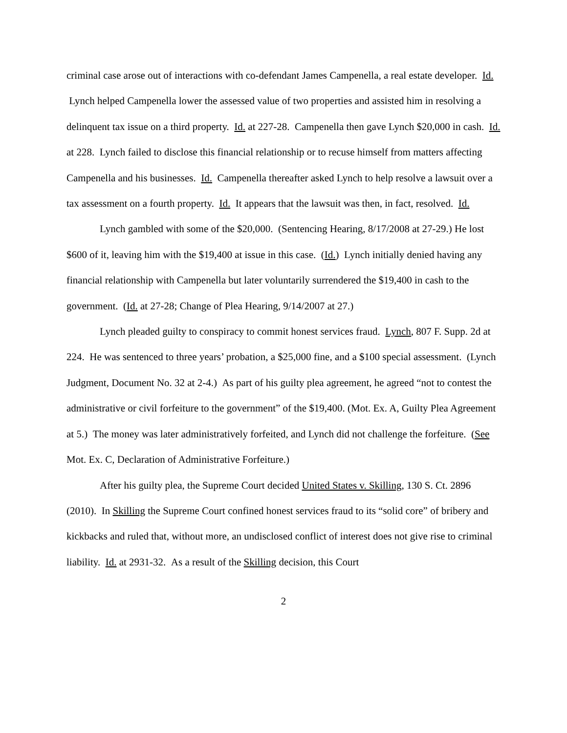criminal case arose out of interactions with co-defendant James Campenella, a real estate developer. Id. Lynch helped Campenella lower the assessed value of two properties and assisted him in resolving a delinquent tax issue on a third property. Id. at 227-28. Campenella then gave Lynch $20,000 in cash. Id. at 228. Lynch failed to disclose this financial relationship or to recuse himself from matters affecting Campenella and his businesses. Id. Campenella thereafter asked Lynch to help resolve a lawsuit over a tax assessment on a fourth property. Id. It appears that the lawsuit was then, in fact, resolved. Id.
Lynch gambled with some of the $20,000. (Sentencing Hearing, 8/17/2008 at 27-29.) He lost $600 of it, leaving him with the $19,400 at issue in this case. (Id.) Lynch initially denied having any financial relationship with Campenella but later voluntarily surrendered the $19,400 in cash to the government. (Id. at 27-28; Change of Plea Hearing, 9/14/2007 at 27.)
Lynch pleaded guilty to conspiracy to commit honest services fraud. Lynch, 807 F. Supp. 2d at 224. He was sentenced to three years’ probation, a $25,000 fine, and a $100 special assessment. (Lynch Judgment, Document No. 32 at 2-4.) As part of his guilty plea agreement, he agreed “not to contest the administrative or civil forfeiture to the government” of the $19,400. (Mot. Ex. A, Guilty Plea Agreement at 5.) The money was later administratively forfeited, and Lynch did not challenge the forfeiture. (See Mot. Ex. C, Declaration of Administrative Forfeiture.)
After his guilty plea, the Supreme Court decided United States v. Skilling, 130 S. Ct. 2896 (2010). In Skilling the Supreme Court confined honest services fraud to its “solid core” of bribery and kickbacks and ruled that, without more, an undisclosed conflict of interest does not give rise to criminal liability. Id. at 2931-32. As a result of the Skilling decision, this Court
2